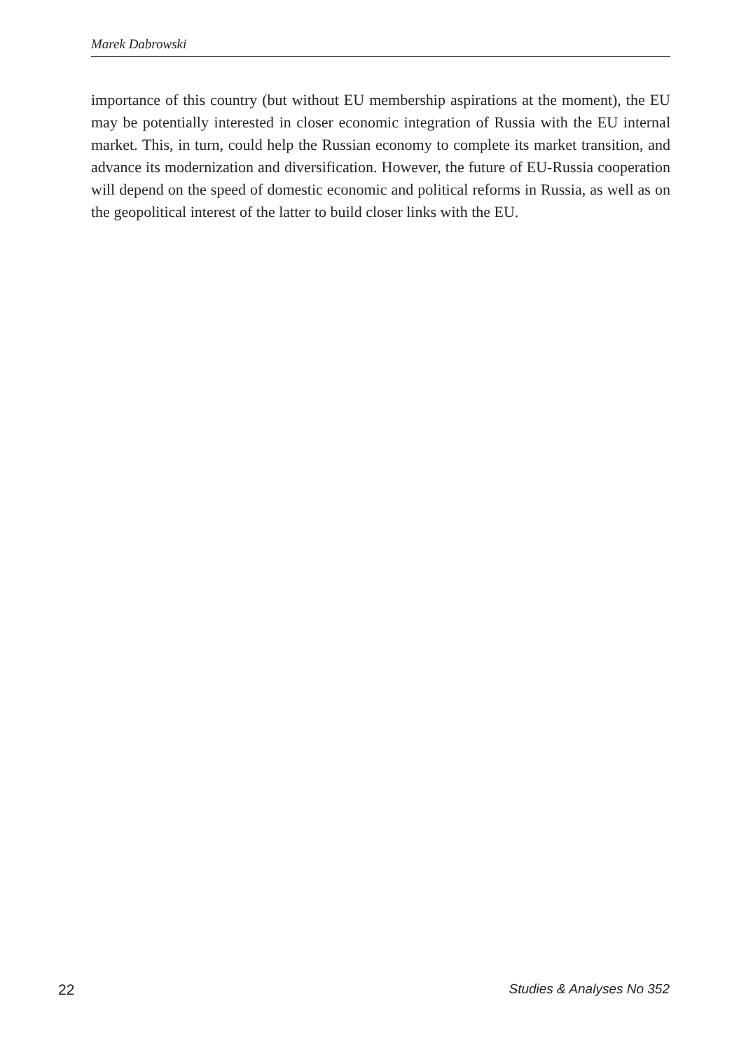Marek Dabrowski
importance of this country (but without EU membership aspirations at the moment), the EU may be potentially interested in closer economic integration of Russia with the EU internal market. This, in turn, could help the Russian economy to complete its market transition, and advance its modernization and diversification. However, the future of EU-Russia cooperation will depend on the speed of domestic economic and political reforms in Russia, as well as on the geopolitical interest of the latter to build closer links with the EU.
22 Studies & Analyses No 352